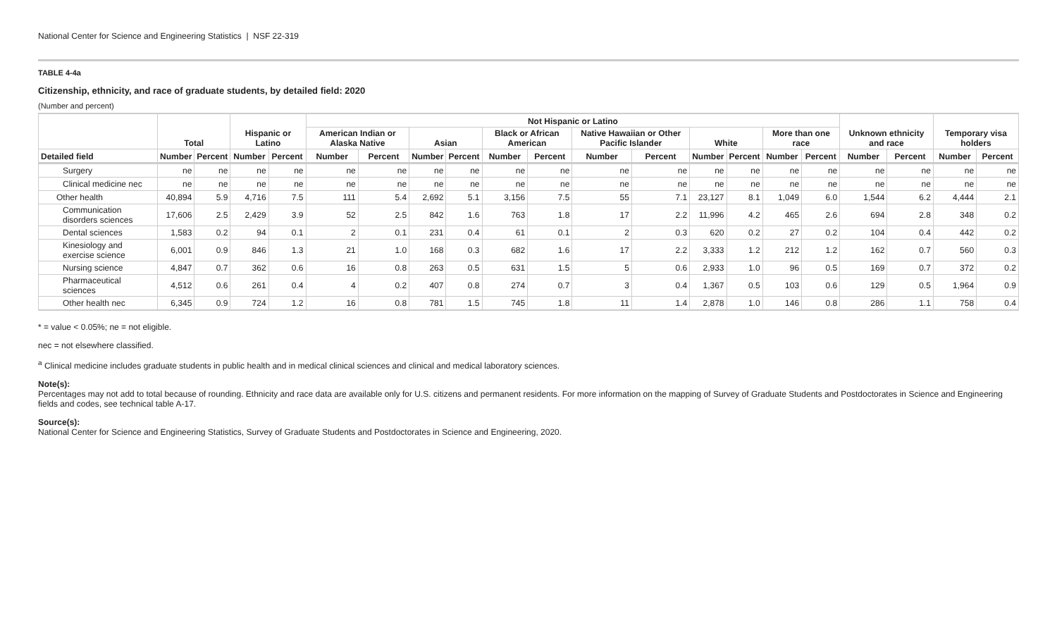National Center for Science and Engineering Statistics | NSF 22-319
TABLE 4-4a
Citizenship, ethnicity, and race of graduate students, by detailed field: 2020
(Number and percent)
| | Total | | Hispanic or Latino | | Not Hispanic or Latino | | | | | | | | | | | | Unknown ethnicity and race | | Temporary visa holders | |
| --- | --- | --- | --- | --- | --- | --- | --- | --- | --- | --- | --- | --- | --- | --- | --- | --- | --- | --- | --- | --- |
| | | | | | American Indian or Alaska Native | | Asian | | Black or African American | | Native Hawaiian or Other Pacific Islander | | White | | More than one race | | | | | |
| Detailed field | Number | Percent | Number | Percent | Number | Percent | Number | Percent | Number | Percent | Number | Percent | Number | Percent | Number | Percent | Number | Percent | Number | Percent |
| Surgery | ne | ne | ne | ne | ne | ne | ne | ne | ne | ne | ne | ne | ne | ne | ne | ne | ne | ne | ne | ne |
| Clinical medicine nec | ne | ne | ne | ne | ne | ne | ne | ne | ne | ne | ne | ne | ne | ne | ne | ne | ne | ne | ne | ne |
| Other health | 40,894 | 5.9 | 4,716 | 7.5 | 111 | 5.4 | 2,692 | 5.1 | 3,156 | 7.5 | 55 | 7.1 | 23,127 | 8.1 | 1,049 | 6.0 | 1,544 | 6.2 | 4,444 | 2.1 |
| Communication disorders sciences | 17,606 | 2.5 | 2,429 | 3.9 | 52 | 2.5 | 842 | 1.6 | 763 | 1.8 | 17 | 2.2 | 11,996 | 4.2 | 465 | 2.6 | 694 | 2.8 | 348 | 0.2 |
| Dental sciences | 1,583 | 0.2 | 94 | 0.1 | 2 | 0.1 | 231 | 0.4 | 61 | 0.1 | 2 | 0.3 | 620 | 0.2 | 27 | 0.2 | 104 | 0.4 | 442 | 0.2 |
| Kinesiology and exercise science | 6,001 | 0.9 | 846 | 1.3 | 21 | 1.0 | 168 | 0.3 | 682 | 1.6 | 17 | 2.2 | 3,333 | 1.2 | 212 | 1.2 | 162 | 0.7 | 560 | 0.3 |
| Nursing science | 4,847 | 0.7 | 362 | 0.6 | 16 | 0.8 | 263 | 0.5 | 631 | 1.5 | 5 | 0.6 | 2,933 | 1.0 | 96 | 0.5 | 169 | 0.7 | 372 | 0.2 |
| Pharmaceutical sciences | 4,512 | 0.6 | 261 | 0.4 | 4 | 0.2 | 407 | 0.8 | 274 | 0.7 | 3 | 0.4 | 1,367 | 0.5 | 103 | 0.6 | 129 | 0.5 | 1,964 | 0.9 |
| Other health nec | 6,345 | 0.9 | 724 | 1.2 | 16 | 0.8 | 781 | 1.5 | 745 | 1.8 | 11 | 1.4 | 2,878 | 1.0 | 146 | 0.8 | 286 | 1.1 | 758 | 0.4 |
* = value < 0.05%; ne = not eligible.
nec = not elsewhere classified.
<sup>a</sup> Clinical medicine includes graduate students in public health and in medical clinical sciences and clinical and medical laboratory sciences.
Note(s):
Percentages may not add to total because of rounding. Ethnicity and race data are available only for U.S. citizens and permanent residents. For more information on the mapping of Survey of Graduate Students and Postdoctorates in Science and Engineering fields and codes, see technical table A-17.
Source(s):
National Center for Science and Engineering Statistics, Survey of Graduate Students and Postdoctorates in Science and Engineering, 2020.